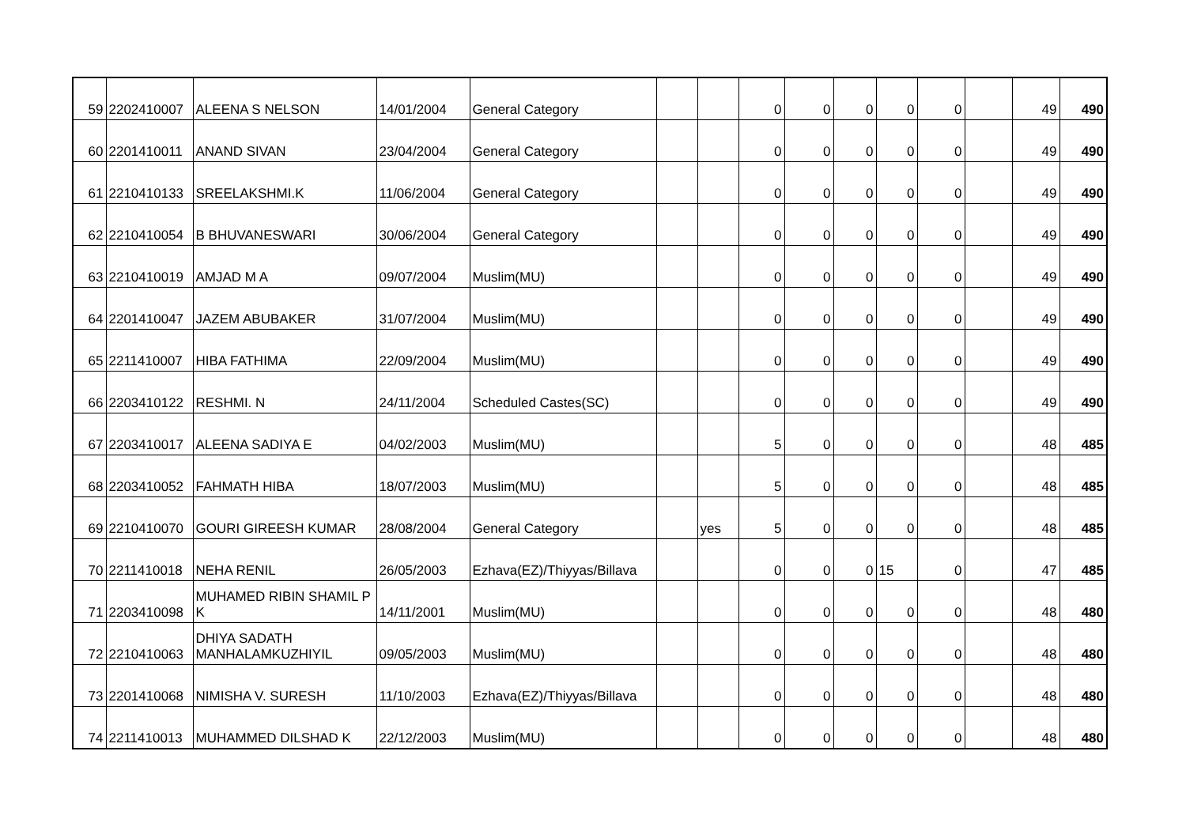| 59 | 2202410007 | ALEENA S NELSON | 14/01/2004 | General Category | | | 0 | 0 | 0 | 0 | 0 | | 49 | 490 |
| 60 | 2201410011 | ANAND SIVAN | 23/04/2004 | General Category | | | 0 | 0 | 0 | 0 | 0 | | 49 | 490 |
| 61 | 2210410133 | SREELAKSHMI.K | 11/06/2004 | General Category | | | 0 | 0 | 0 | 0 | 0 | | 49 | 490 |
| 62 | 2210410054 | B BHUVANESWARI | 30/06/2004 | General Category | | | 0 | 0 | 0 | 0 | 0 | | 49 | 490 |
| 63 | 2210410019 | AMJAD M A | 09/07/2004 | Muslim(MU) | | | 0 | 0 | 0 | 0 | 0 | | 49 | 490 |
| 64 | 2201410047 | JAZEM ABUBAKER | 31/07/2004 | Muslim(MU) | | | 0 | 0 | 0 | 0 | 0 | | 49 | 490 |
| 65 | 2211410007 | HIBA FATHIMA | 22/09/2004 | Muslim(MU) | | | 0 | 0 | 0 | 0 | 0 | | 49 | 490 |
| 66 | 2203410122 | RESHMI. N | 24/11/2004 | Scheduled Castes(SC) | | | 0 | 0 | 0 | 0 | 0 | | 49 | 490 |
| 67 | 2203410017 | ALEENA SADIYA E | 04/02/2003 | Muslim(MU) | | | 5 | 0 | 0 | 0 | 0 | | 48 | 485 |
| 68 | 2203410052 | FAHMATH HIBA | 18/07/2003 | Muslim(MU) | | | 5 | 0 | 0 | 0 | 0 | | 48 | 485 |
| 69 | 2210410070 | GOURI GIREESH KUMAR | 28/08/2004 | General Category | | yes | 5 | 0 | 0 | 0 | 0 | | 48 | 485 |
| 70 | 2211410018 | NEHA RENIL | 26/05/2003 | Ezhava(EZ)/Thiyyas/Billava | | | 0 | 0 | 0 | 15 | 0 | | 47 | 485 |
| 71 | 2203410098 | MUHAMED RIBIN SHAMIL P K | 14/11/2001 | Muslim(MU) | | | 0 | 0 | 0 | 0 | 0 | | 48 | 480 |
| 72 | 2210410063 | DHIYA SADATH MANHALAMKUZHIYIL | 09/05/2003 | Muslim(MU) | | | 0 | 0 | 0 | 0 | 0 | | 48 | 480 |
| 73 | 2201410068 | NIMISHA V. SURESH | 11/10/2003 | Ezhava(EZ)/Thiyyas/Billava | | | 0 | 0 | 0 | 0 | 0 | | 48 | 480 |
| 74 | 2211410013 | MUHAMMED DILSHAD K | 22/12/2003 | Muslim(MU) | | | 0 | 0 | 0 | 0 | 0 | | 48 | 480 |